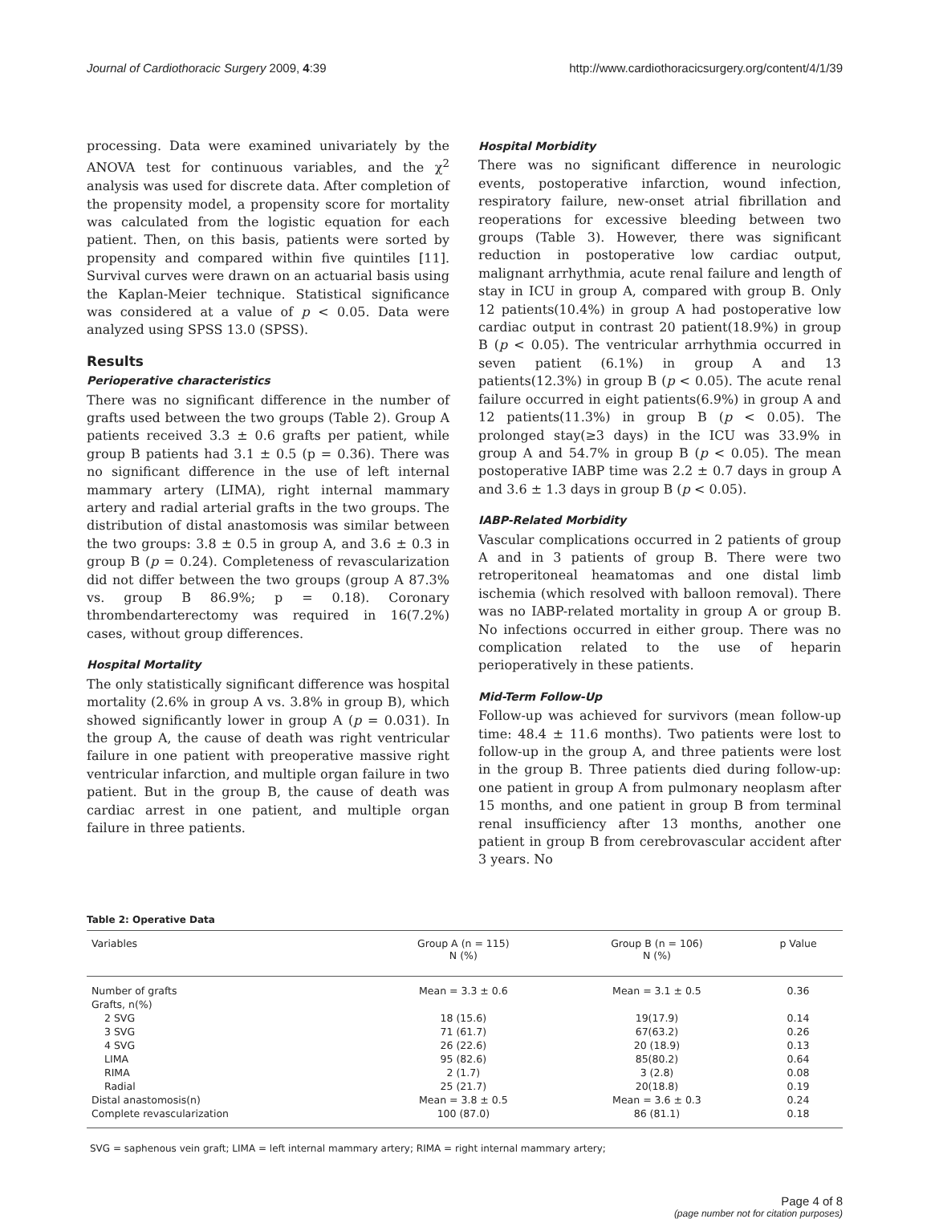Journal of Cardiothoracic Surgery 2009, 4:39 http://www.cardiothoracicsurgery.org/content/4/1/39
processing. Data were examined univariately by the ANOVA test for continuous variables, and the χ<sup>2</sup> analysis was used for discrete data. After completion of the propensity model, a propensity score for mortality was calculated from the logistic equation for each patient. Then, on this basis, patients were sorted by propensity and compared within five quintiles [11]. Survival curves were drawn on an actuarial basis using the Kaplan-Meier technique. Statistical significance was considered at a value of p < 0.05. Data were analyzed using SPSS 13.0 (SPSS).
Results
Perioperative characteristics
There was no significant difference in the number of grafts used between the two groups (Table 2). Group A patients received 3.3 ± 0.6 grafts per patient, while group B patients had 3.1 ± 0.5 (p = 0.36). There was no significant difference in the use of left internal mammary artery (LIMA), right internal mammary artery and radial arterial grafts in the two groups. The distribution of distal anastomosis was similar between the two groups: 3.8 ± 0.5 in group A, and 3.6 ± 0.3 in group B (p = 0.24). Completeness of revascularization did not differ between the two groups (group A 87.3% vs. group B 86.9%; p = 0.18). Coronary thrombendarterectomy was required in 16(7.2%) cases, without group differences.
Hospital Mortality
The only statistically significant difference was hospital mortality (2.6% in group A vs. 3.8% in group B), which showed significantly lower in group A (p = 0.031). In the group A, the cause of death was right ventricular failure in one patient with preoperative massive right ventricular infarction, and multiple organ failure in two patient. But in the group B, the cause of death was cardiac arrest in one patient, and multiple organ failure in three patients.
Hospital Morbidity
There was no significant difference in neurologic events, postoperative infarction, wound infection, respiratory failure, new-onset atrial fibrillation and reoperations for excessive bleeding between two groups (Table 3). However, there was significant reduction in postoperative low cardiac output, malignant arrhythmia, acute renal failure and length of stay in ICU in group A, compared with group B. Only 12 patients(10.4%) in group A had postoperative low cardiac output in contrast 20 patient(18.9%) in group B (p < 0.05). The ventricular arrhythmia occurred in seven patient (6.1%) in group A and 13 patients(12.3%) in group B (p < 0.05). The acute renal failure occurred in eight patients(6.9%) in group A and 12 patients(11.3%) in group B (p < 0.05). The prolonged stay(≥3 days) in the ICU was 33.9% in group A and 54.7% in group B (p < 0.05). The mean postoperative IABP time was 2.2 ± 0.7 days in group A and 3.6 ± 1.3 days in group B (p < 0.05).
IABP-Related Morbidity
Vascular complications occurred in 2 patients of group A and in 3 patients of group B. There were two retroperitoneal heamatomas and one distal limb ischemia (which resolved with balloon removal). There was no IABP-related mortality in group A or group B. No infections occurred in either group. There was no complication related to the use of heparin perioperatively in these patients.
Mid-Term Follow-Up
Follow-up was achieved for survivors (mean follow-up time: 48.4 ± 11.6 months). Two patients were lost to follow-up in the group A, and three patients were lost in the group B. Three patients died during follow-up: one patient in group A from pulmonary neoplasm after 15 months, and one patient in group B from terminal renal insufficiency after 13 months, another one patient in group B from cerebrovascular accident after 3 years. No
Table 2: Operative Data
| Variables | Group A (n = 115) N (%) | Group B (n = 106) N (%) | p Value |
| --- | --- | --- | --- |
| Number of grafts | Mean = 3.3 ± 0.6 | Mean = 3.1 ± 0.5 | 0.36 |
| Grafts, n(%) | | | |
| 2 SVG | 18 (15.6) | 19(17.9) | 0.14 |
| 3 SVG | 71 (61.7) | 67(63.2) | 0.26 |
| 4 SVG | 26 (22.6) | 20 (18.9) | 0.13 |
| LIMA | 95 (82.6) | 85(80.2) | 0.64 |
| RIMA | 2 (1.7) | 3 (2.8) | 0.08 |
| Radial | 25 (21.7) | 20(18.8) | 0.19 |
| Distal anastomosis(n) | Mean = 3.8 ± 0.5 | Mean = 3.6 ± 0.3 | 0.24 |
| Complete revascularization | 100 (87.0) | 86 (81.1) | 0.18 |
SVG = saphenous vein graft; LIMA = left internal mammary artery; RIMA = right internal mammary artery;
Page 4 of 8
(page number not for citation purposes)